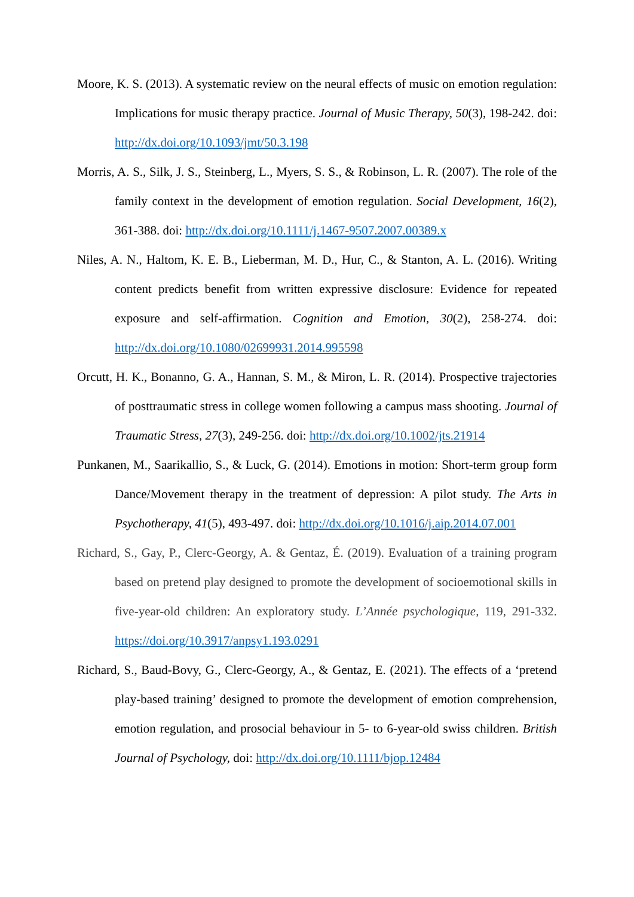Moore, K. S. (2013). A systematic review on the neural effects of music on emotion regulation: Implications for music therapy practice. Journal of Music Therapy, 50(3), 198-242. doi: http://dx.doi.org/10.1093/jmt/50.3.198
Morris, A. S., Silk, J. S., Steinberg, L., Myers, S. S., & Robinson, L. R. (2007). The role of the family context in the development of emotion regulation. Social Development, 16(2), 361-388. doi: http://dx.doi.org/10.1111/j.1467-9507.2007.00389.x
Niles, A. N., Haltom, K. E. B., Lieberman, M. D., Hur, C., & Stanton, A. L. (2016). Writing content predicts benefit from written expressive disclosure: Evidence for repeated exposure and self-affirmation. Cognition and Emotion, 30(2), 258-274. doi: http://dx.doi.org/10.1080/02699931.2014.995598
Orcutt, H. K., Bonanno, G. A., Hannan, S. M., & Miron, L. R. (2014). Prospective trajectories of posttraumatic stress in college women following a campus mass shooting. Journal of Traumatic Stress, 27(3), 249-256. doi: http://dx.doi.org/10.1002/jts.21914
Punkanen, M., Saarikallio, S., & Luck, G. (2014). Emotions in motion: Short-term group form Dance/Movement therapy in the treatment of depression: A pilot study. The Arts in Psychotherapy, 41(5), 493-497. doi: http://dx.doi.org/10.1016/j.aip.2014.07.001
Richard, S., Gay, P., Clerc-Georgy, A. & Gentaz, É. (2019). Evaluation of a training program based on pretend play designed to promote the development of socioemotional skills in five-year-old children: An exploratory study. L’Année psychologique, 119, 291-332. https://doi.org/10.3917/anpsy1.193.0291
Richard, S., Baud-Bovy, G., Clerc-Georgy, A., & Gentaz, E. (2021). The effects of a ‘pretend play-based training’ designed to promote the development of emotion comprehension, emotion regulation, and prosocial behaviour in 5- to 6-year-old swiss children. British Journal of Psychology, doi: http://dx.doi.org/10.1111/bjop.12484